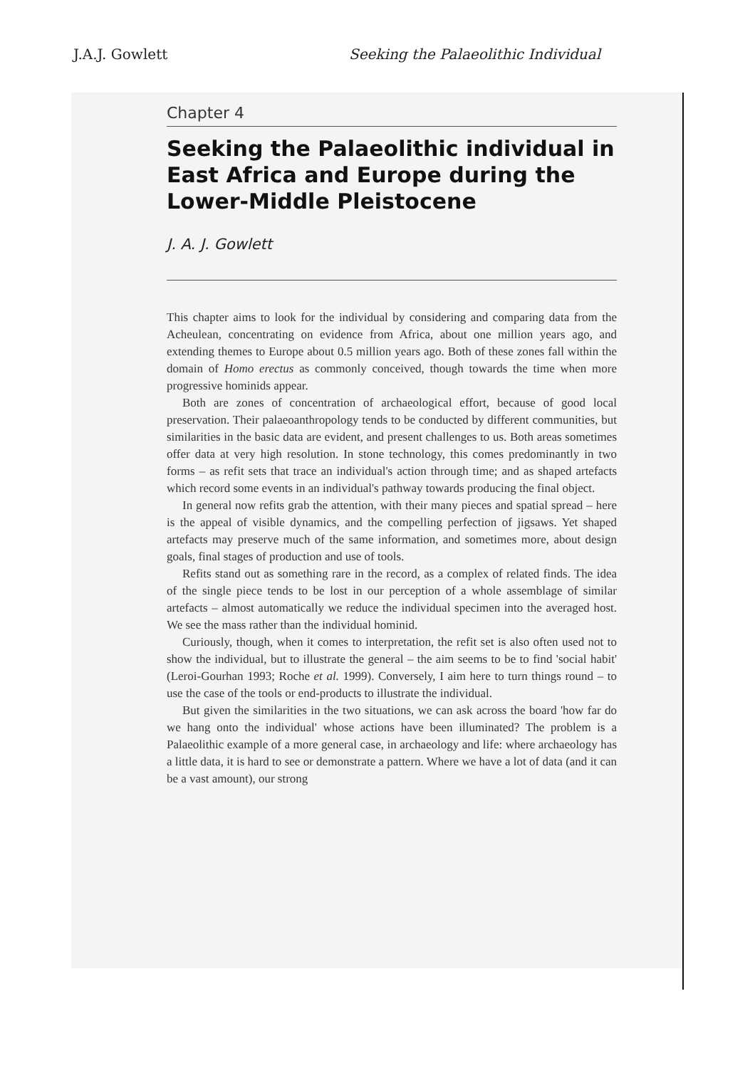J.A.J. Gowlett Seeking the Palaeolithic Individual
Chapter 4
Seeking the Palaeolithic individual in East Africa and Europe during the Lower-Middle Pleistocene
J. A. J. Gowlett
This chapter aims to look for the individual by considering and comparing data from the Acheulean, concentrating on evidence from Africa, about one million years ago, and extending themes to Europe about 0.5 million years ago. Both of these zones fall within the domain of Homo erectus as commonly conceived, though towards the time when more progressive hominids appear.
Both are zones of concentration of archaeological effort, because of good local preservation. Their palaeoanthropology tends to be conducted by different communities, but similarities in the basic data are evident, and present challenges to us. Both areas sometimes offer data at very high resolution. In stone technology, this comes predominantly in two forms – as refit sets that trace an individual's action through time; and as shaped artefacts which record some events in an individual's pathway towards producing the final object.
In general now refits grab the attention, with their many pieces and spatial spread – here is the appeal of visible dynamics, and the compelling perfection of jigsaws. Yet shaped artefacts may preserve much of the same information, and sometimes more, about design goals, final stages of production and use of tools.
Refits stand out as something rare in the record, as a complex of related finds. The idea of the single piece tends to be lost in our perception of a whole assemblage of similar artefacts – almost automatically we reduce the individual specimen into the averaged host. We see the mass rather than the individual hominid.
Curiously, though, when it comes to interpretation, the refit set is also often used not to show the individual, but to illustrate the general – the aim seems to be to find 'social habit' (Leroi-Gourhan 1993; Roche et al. 1999). Conversely, I aim here to turn things round – to use the case of the tools or end-products to illustrate the individual.
But given the similarities in the two situations, we can ask across the board 'how far do we hang onto the individual' whose actions have been illuminated? The problem is a Palaeolithic example of a more general case, in archaeology and life: where archaeology has a little data, it is hard to see or demonstrate a pattern. Where we have a lot of data (and it can be a vast amount), our strong